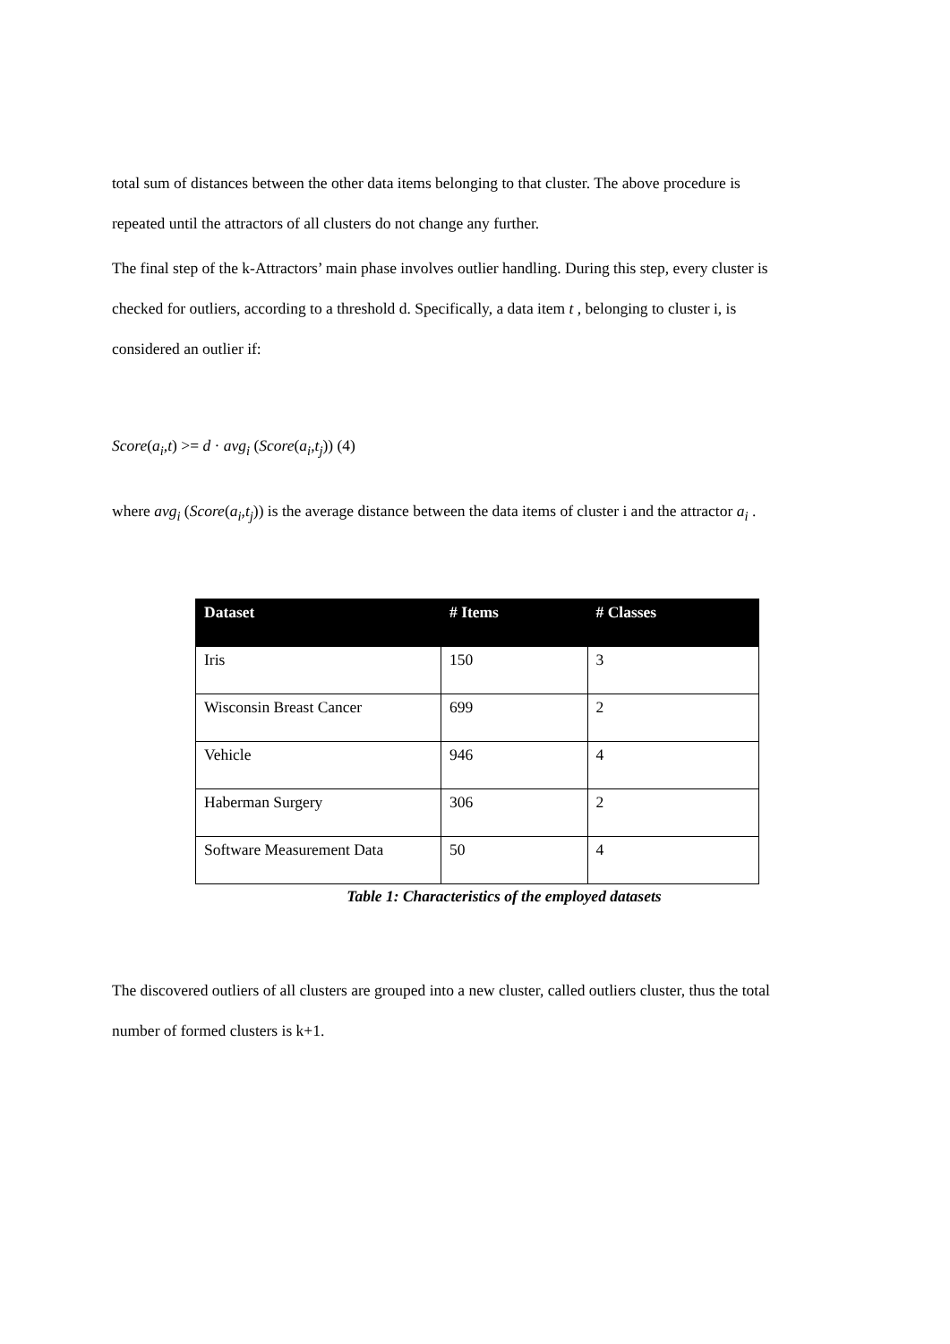total sum of distances between the other data items belonging to that cluster. The above procedure is
repeated until the attractors of all clusters do not change any further.
The final step of the k-Attractors’ main phase involves outlier handling. During this step, every cluster is
checked for outliers, according to a threshold d. Specifically, a data item t , belonging to cluster i, is
considered an outlier if:
Score(a<sub>i</sub>,t) >= d · avg<sub>i</sub> (Score(a<sub>i</sub>,t<sub>j</sub>)) (4)
where avg<sub>i</sub> (Score(a<sub>i</sub>,t<sub>j</sub>)) is the average distance between the data items of cluster i and the attractor a<sub>i</sub> .
| Dataset | # Items | # Classes |
| --- | --- | --- |
| Iris | 150 | 3 |
| Wisconsin Breast Cancer | 699 | 2 |
| Vehicle | 946 | 4 |
| Haberman Surgery | 306 | 2 |
| Software Measurement Data | 50 | 4 |
Table 1: Characteristics of the employed datasets
The discovered outliers of all clusters are grouped into a new cluster, called outliers cluster, thus the total
number of formed clusters is k+1.